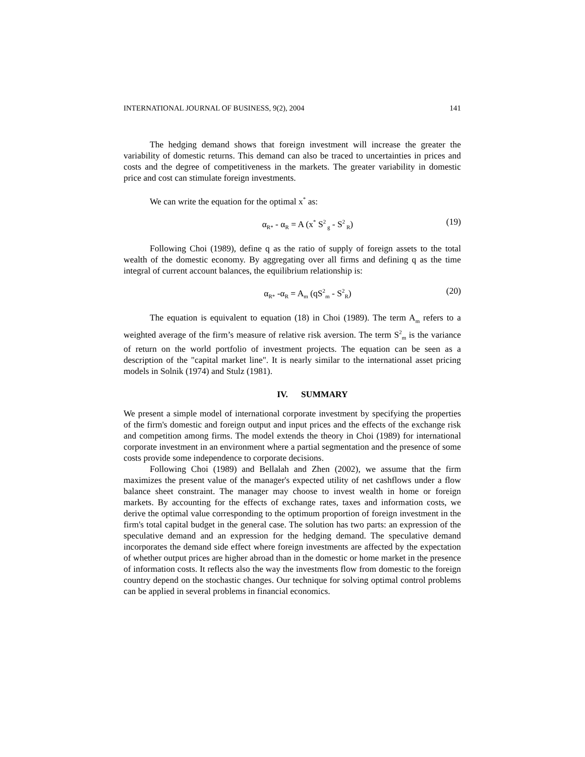INTERNATIONAL JOURNAL OF BUSINESS, 9(2), 2004 141
The hedging demand shows that foreign investment will increase the greater the variability of domestic returns. This demand can also be traced to uncertainties in prices and costs and the degree of competitiveness in the markets. The greater variability in domestic price and cost can stimulate foreign investments.
We can write the equation for the optimal x<sup>*</sup> as:
α<sub>R*</sub> - α<sub>R</sub> = A (x<sup>*</sup> S<sup>2</sup><sub>g</sub> - S<sup>2</sup><sub>R</sub>) (19)
Following Choi (1989), define q as the ratio of supply of foreign assets to the total wealth of the domestic economy. By aggregating over all firms and defining q as the time integral of current account balances, the equilibrium relationship is:
α<sub>R*</sub> -α<sub>R</sub> = A<sub>m</sub> (qS<sup>2</sup><sub>m</sub> - S<sup>2</sup><sub>R</sub>) (20)
The equation is equivalent to equation (18) in Choi (1989). The term A<sub>m</sub> refers to a weighted average of the firm’s measure of relative risk aversion. The term S<sup>2</sup><sub>m</sub> is the variance of return on the world portfolio of investment projects. The equation can be seen as a description of the "capital market line". It is nearly similar to the international asset pricing models in Solnik (1974) and Stulz (1981).
IV. SUMMARY
We present a simple model of international corporate investment by specifying the properties of the firm's domestic and foreign output and input prices and the effects of the exchange risk and competition among firms. The model extends the theory in Choi (1989) for international corporate investment in an environment where a partial segmentation and the presence of some costs provide some independence to corporate decisions.
Following Choi (1989) and Bellalah and Zhen (2002), we assume that the firm maximizes the present value of the manager's expected utility of net cashflows under a flow balance sheet constraint. The manager may choose to invest wealth in home or foreign markets. By accounting for the effects of exchange rates, taxes and information costs, we derive the optimal value corresponding to the optimum proportion of foreign investment in the firm's total capital budget in the general case. The solution has two parts: an expression of the speculative demand and an expression for the hedging demand. The speculative demand incorporates the demand side effect where foreign investments are affected by the expectation of whether output prices are higher abroad than in the domestic or home market in the presence of information costs. It reflects also the way the investments flow from domestic to the foreign country depend on the stochastic changes. Our technique for solving optimal control problems can be applied in several problems in financial economics.